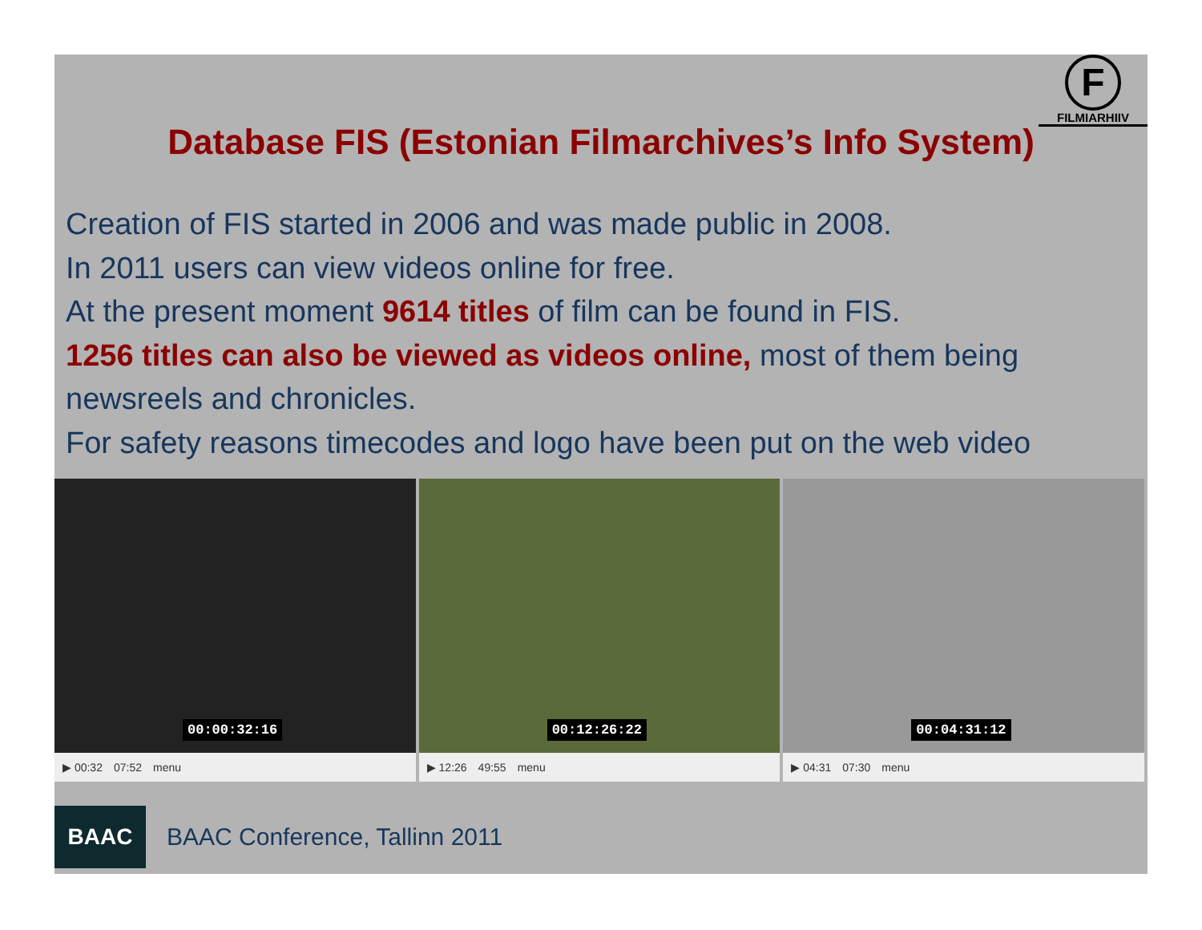F
FILMIARHIIV
Database FIS (Estonian Filmarchives’s Info System)
Creation of FIS started in 2006 and was made public in 2008.
In 2011 users can view videos online for free.
At the present moment 9614 titles of film can be found in FIS.
1256 titles can also be viewed as videos online, most of them being newsreels and chronicles.
For safety reasons timecodes and logo have been put on the web video
00:00:32:16
▶ 00:32 07:52 menu
00:12:26:22
▶ 12:26 49:55 menu
00:04:31:12
▶ 04:31 07:30 menu
BAAC
BAAC Conference, Tallinn 2011